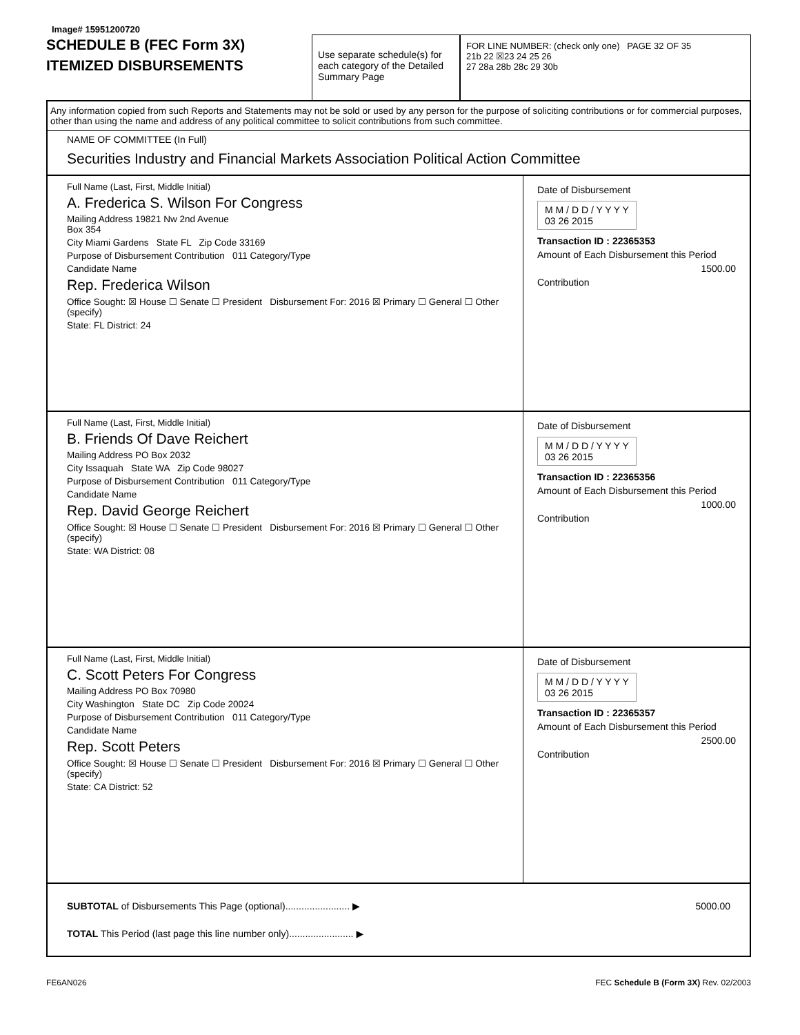Image# 15951200720
SCHEDULE B (FEC Form 3X)
ITEMIZED DISBURSEMENTS
Use separate schedule(s) for each category of the Detailed Summary Page
FOR LINE NUMBER: (check only one) PAGE 32 OF 35
21b 22 ☒23 24 25 26
27 28a 28b 28c 29 30b
Any information copied from such Reports and Statements may not be sold or used by any person for the purpose of soliciting contributions or for commercial purposes, other than using the name and address of any political committee to solicit contributions from such committee.
NAME OF COMMITTEE (In Full)
Securities Industry and Financial Markets Association Political Action Committee
Full Name (Last, First, Middle Initial)
A. Frederica S. Wilson For Congress
Mailing Address 19821 Nw 2nd Avenue
Box 354
City Miami Gardens State FL Zip Code 33169
Purpose of Disbursement Contribution 011 Category/Type
Candidate Name
Rep. Frederica Wilson
Office Sought: ☒ House ☐ Senate ☐ President Disbursement For: 2016 ☒ Primary ☐ General ☐ Other (specify)
State: FL District: 24
Date of Disbursement
M M / D D / Y Y Y Y
03 26 2015
Transaction ID : 22365353
Amount of Each Disbursement this Period
1500.00
Contribution
Full Name (Last, First, Middle Initial)
B. Friends Of Dave Reichert
Mailing Address PO Box 2032
City Issaquah State WA Zip Code 98027
Purpose of Disbursement Contribution 011 Category/Type
Candidate Name
Rep. David George Reichert
Office Sought: ☒ House ☐ Senate ☐ President Disbursement For: 2016 ☒ Primary ☐ General ☐ Other (specify)
State: WA District: 08
Date of Disbursement
M M / D D / Y Y Y Y
03 26 2015
Transaction ID : 22365356
Amount of Each Disbursement this Period
1000.00
Contribution
Full Name (Last, First, Middle Initial)
C. Scott Peters For Congress
Mailing Address PO Box 70980
City Washington State DC Zip Code 20024
Purpose of Disbursement Contribution 011 Category/Type
Candidate Name
Rep. Scott Peters
Office Sought: ☒ House ☐ Senate ☐ President Disbursement For: 2016 ☒ Primary ☐ General ☐ Other (specify)
State: CA District: 52
Date of Disbursement
M M / D D / Y Y Y Y
03 26 2015
Transaction ID : 22365357
Amount of Each Disbursement this Period
2500.00
Contribution
SUBTOTAL of Disbursements This Page (optional)........................ ▶ 5000.00
TOTAL This Period (last page this line number only)........................ ▶
FE6AN026 FEC Schedule B (Form 3X) Rev. 02/2003